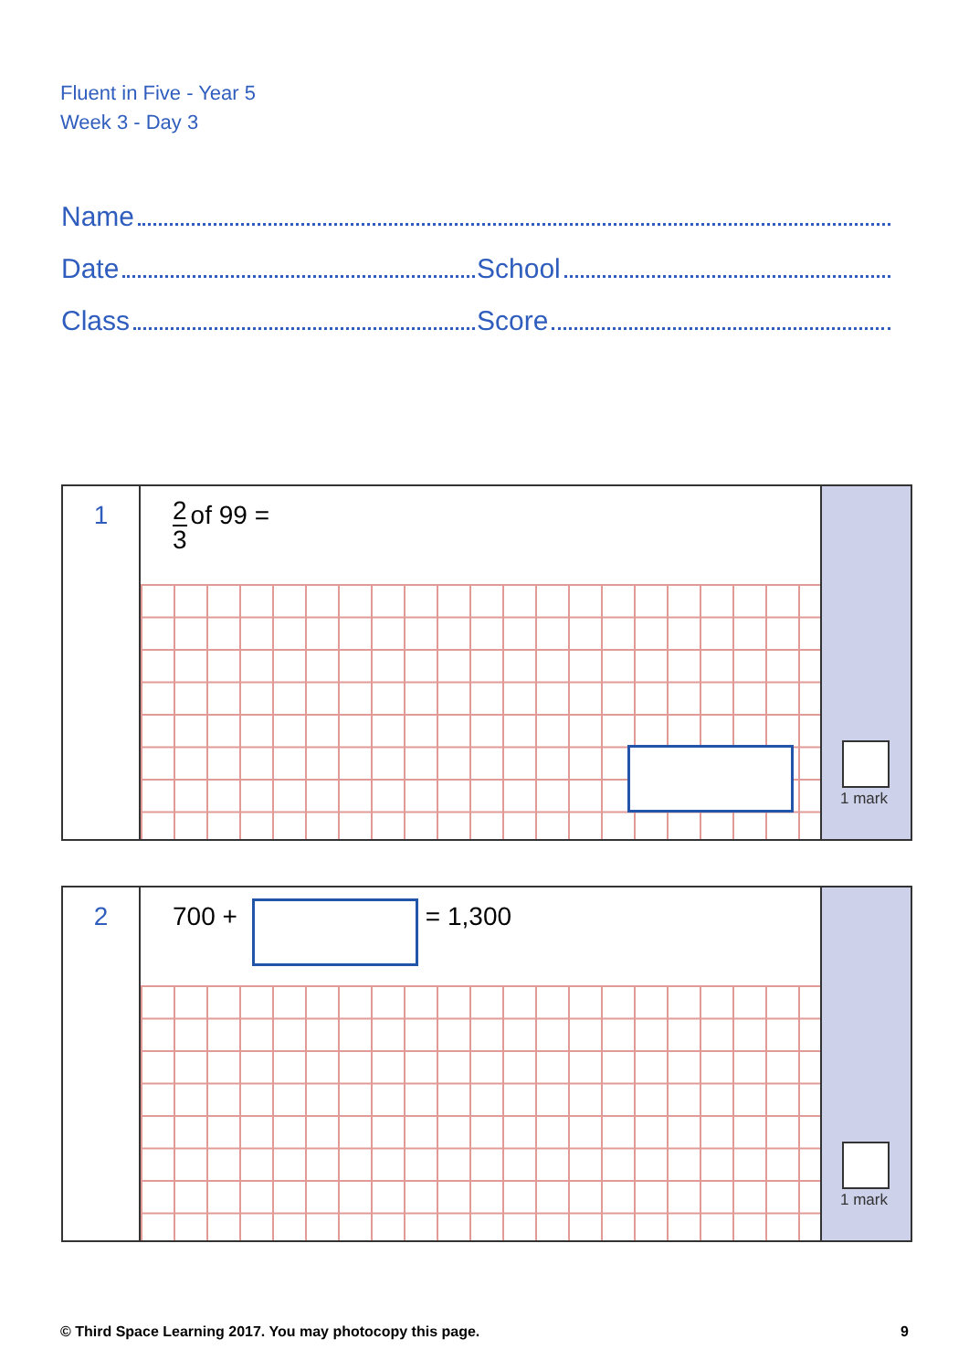Fluent in Five - Year 5
Week 3 - Day 3
Name
Date School
Class Score
1
2 3 of 99 =
1 mark
2
700 + = 1,300
1 mark
© Third Space Learning 2017. You may photocopy this page. 9